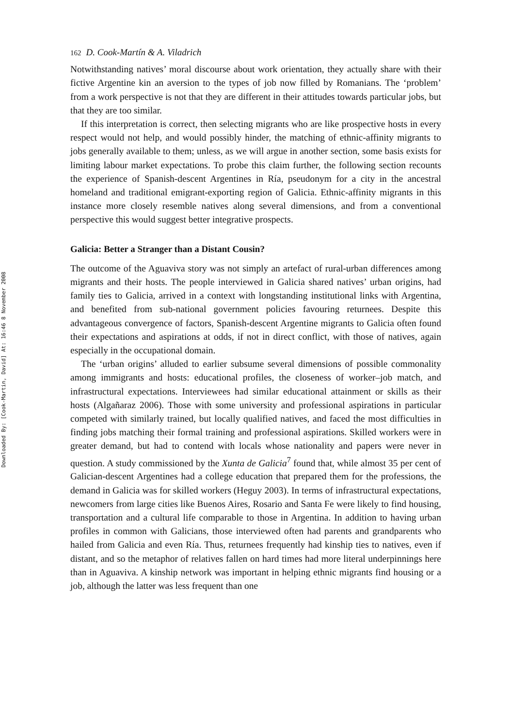Downloaded By: [Cook-Martin, David] At: 16:46 8 November 2008
162 D. Cook-Martín & A. Viladrich
Notwithstanding natives’ moral discourse about work orientation, they actually share with their fictive Argentine kin an aversion to the types of job now filled by Romanians. The ‘problem’ from a work perspective is not that they are different in their attitudes towards particular jobs, but that they are too similar.
If this interpretation is correct, then selecting migrants who are like prospective hosts in every respect would not help, and would possibly hinder, the matching of ethnic-affinity migrants to jobs generally available to them; unless, as we will argue in another section, some basis exists for limiting labour market expectations. To probe this claim further, the following section recounts the experience of Spanish-descent Argentines in Ría, pseudonym for a city in the ancestral homeland and traditional emigrant-exporting region of Galicia. Ethnic-affinity migrants in this instance more closely resemble natives along several dimensions, and from a conventional perspective this would suggest better integrative prospects.
Galicia: Better a Stranger than a Distant Cousin?
The outcome of the Aguaviva story was not simply an artefact of rural-urban differences among migrants and their hosts. The people interviewed in Galicia shared natives’ urban origins, had family ties to Galicia, arrived in a context with longstanding institutional links with Argentina, and benefited from sub-national government policies favouring returnees. Despite this advantageous convergence of factors, Spanish-descent Argentine migrants to Galicia often found their expectations and aspirations at odds, if not in direct conflict, with those of natives, again especially in the occupational domain.
The ‘urban origins’ alluded to earlier subsume several dimensions of possible commonality among immigrants and hosts: educational profiles, the closeness of worker–job match, and infrastructural expectations. Interviewees had similar educational attainment or skills as their hosts (Algañaraz 2006). Those with some university and professional aspirations in particular competed with similarly trained, but locally qualified natives, and faced the most difficulties in finding jobs matching their formal training and professional aspirations. Skilled workers were in greater demand, but had to contend with locals whose nationality and papers were never in question. A study commissioned by the Xunta de Galicia<sup>7</sup> found that, while almost 35 per cent of Galician-descent Argentines had a college education that prepared them for the professions, the demand in Galicia was for skilled workers (Heguy 2003). In terms of infrastructural expectations, newcomers from large cities like Buenos Aires, Rosario and Santa Fe were likely to find housing, transportation and a cultural life comparable to those in Argentina. In addition to having urban profiles in common with Galicians, those interviewed often had parents and grandparents who hailed from Galicia and even Ría. Thus, returnees frequently had kinship ties to natives, even if distant, and so the metaphor of relatives fallen on hard times had more literal underpinnings here than in Aguaviva. A kinship network was important in helping ethnic migrants find housing or a job, although the latter was less frequent than one